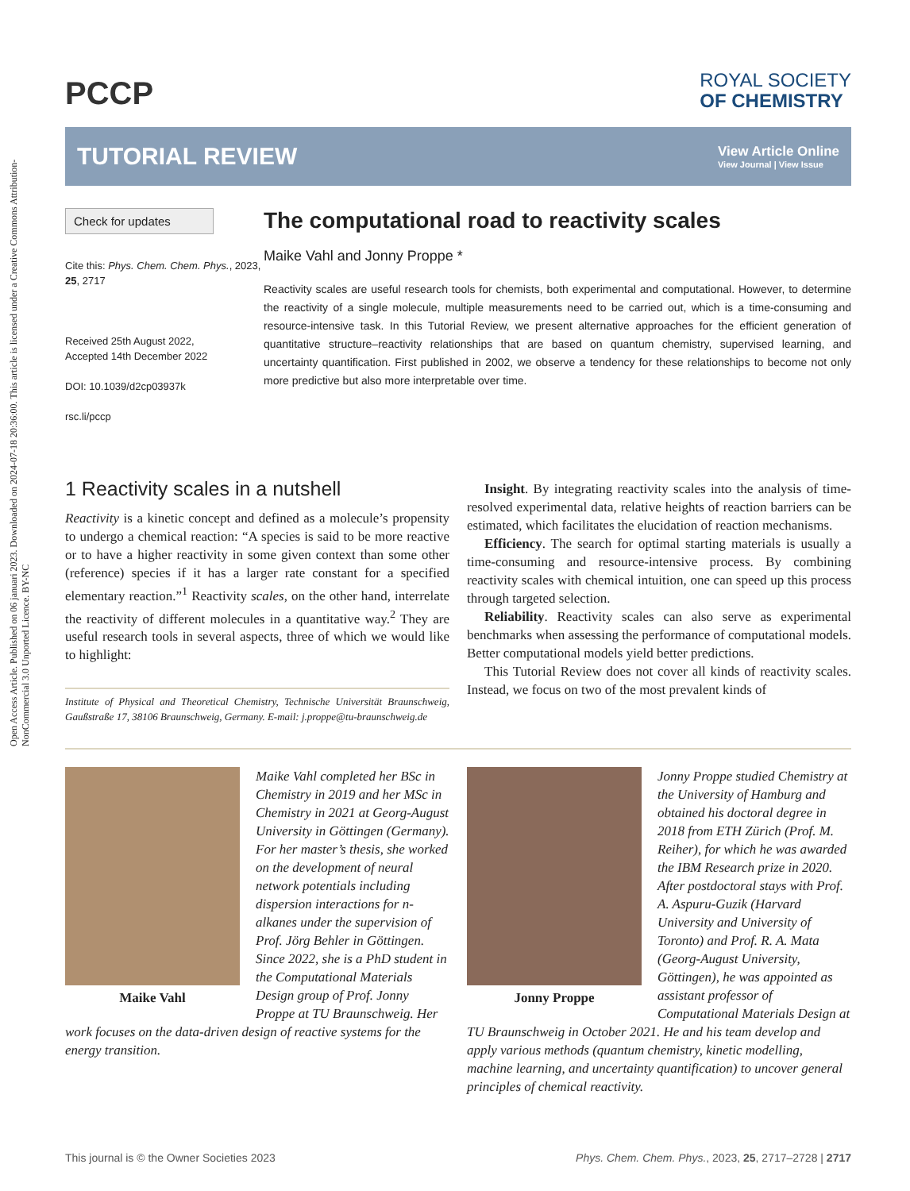Open Access Article. Published on 06 januari 2023. Downloaded on 2024-07-18 20:36:00. This article is licensed under a Creative Commons Attribution-NonCommercial 3.0 Unported Licence. BY-NC
PCCP
ROYAL SOCIETY
OF CHEMISTRY
TUTORIAL REVIEW
View Article Online
View Journal | View Issue
Check for updates
Cite this: Phys. Chem. Chem. Phys., 2023, 25, 2717
Received 25th August 2022,
Accepted 14th December 2022
DOI: 10.1039/d2cp03937k
rsc.li/pccp
The computational road to reactivity scales
Maike Vahl and Jonny Proppe *
Reactivity scales are useful research tools for chemists, both experimental and computational. However, to determine the reactivity of a single molecule, multiple measurements need to be carried out, which is a time-consuming and resource-intensive task. In this Tutorial Review, we present alternative approaches for the efficient generation of quantitative structure–reactivity relationships that are based on quantum chemistry, supervised learning, and uncertainty quantification. First published in 2002, we observe a tendency for these relationships to become not only more predictive but also more interpretable over time.
1 Reactivity scales in a nutshell
Reactivity is a kinetic concept and defined as a molecule’s propensity to undergo a chemical reaction: “A species is said to be more reactive or to have a higher reactivity in some given context than some other (reference) species if it has a larger rate constant for a specified elementary reaction.”<sup>1</sup> Reactivity scales, on the other hand, interrelate the reactivity of different molecules in a quantitative way.<sup>2</sup> They are useful research tools in several aspects, three of which we would like to highlight:
Institute of Physical and Theoretical Chemistry, Technische Universität Braunschweig, Gaußstraße 17, 38106 Braunschweig, Germany. E-mail: j.proppe@tu-braunschweig.de
Insight. By integrating reactivity scales into the analysis of time-resolved experimental data, relative heights of reaction barriers can be estimated, which facilitates the elucidation of reaction mechanisms.
Efficiency. The search for optimal starting materials is usually a time-consuming and resource-intensive process. By combining reactivity scales with chemical intuition, one can speed up this process through targeted selection.
Reliability. Reactivity scales can also serve as experimental benchmarks when assessing the performance of computational models. Better computational models yield better predictions.
This Tutorial Review does not cover all kinds of reactivity scales. Instead, we focus on two of the most prevalent kinds of
Maike Vahl
Maike Vahl completed her BSc in Chemistry in 2019 and her MSc in Chemistry in 2021 at Georg-August University in Göttingen (Germany). For her master’s thesis, she worked on the development of neural network potentials including dispersion interactions for n-alkanes under the supervision of Prof. Jörg Behler in Göttingen. Since 2022, she is a PhD student in the Computational Materials Design group of Prof. Jonny Proppe at TU Braunschweig. Her work focuses on the data-driven design of reactive systems for the energy transition.
Jonny Proppe
Jonny Proppe studied Chemistry at the University of Hamburg and obtained his doctoral degree in 2018 from ETH Zürich (Prof. M. Reiher), for which he was awarded the IBM Research prize in 2020. After postdoctoral stays with Prof. A. Aspuru-Guzik (Harvard University and University of Toronto) and Prof. R. A. Mata (Georg-August University, Göttingen), he was appointed as assistant professor of Computational Materials Design at TU Braunschweig in October 2021. He and his team develop and apply various methods (quantum chemistry, kinetic modelling, machine learning, and uncertainty quantification) to uncover general principles of chemical reactivity.
This journal is © the Owner Societies 2023 Phys. Chem. Chem. Phys., 2023, 25, 2717–2728 | 2717